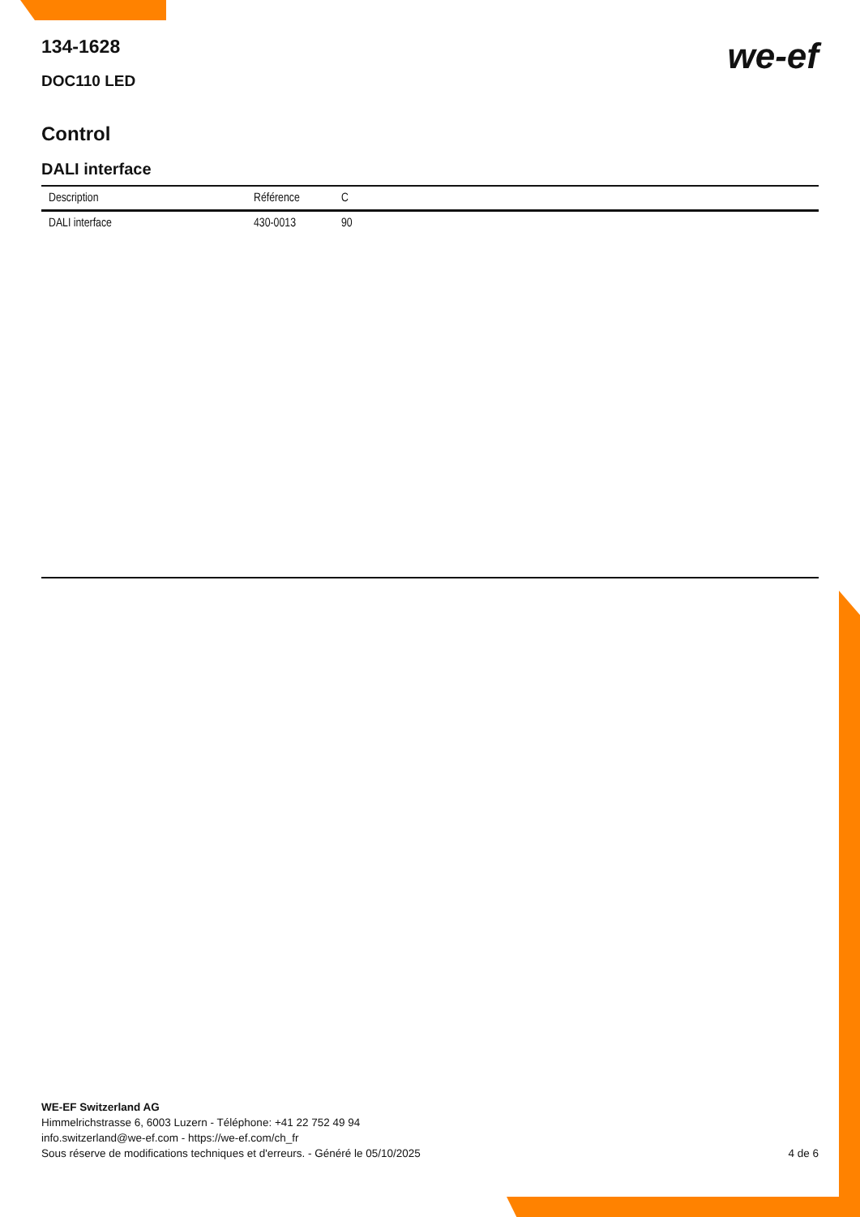134-1628
DOC110 LED
Control
DALI interface
| Description | Référence | C |
| --- | --- | --- |
| DALI interface | 430-0013 | 90 |
we-ef
WE-EF Switzerland AG
Himmelrichstrasse 6, 6003 Luzern - Téléphone: +41 22 752 49 94
info.switzerland@we-ef.com - https://we-ef.com/ch_fr
Sous réserve de modifications techniques et d'erreurs. - Généré le 05/10/2025
4 de 6